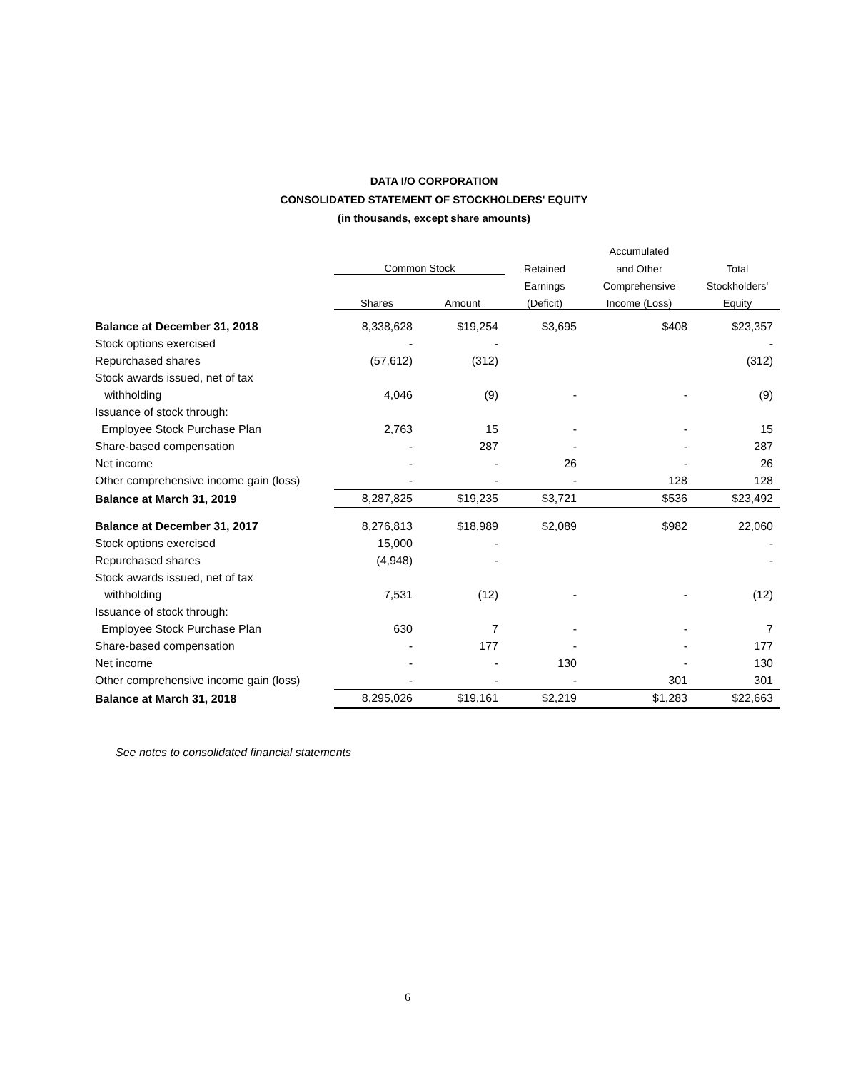DATA I/O CORPORATION
CONSOLIDATED STATEMENT OF STOCKHOLDERS' EQUITY
(in thousands, except share amounts)
| | | | | Accumulated | |
| --- | --- | --- | --- | --- | --- |
| | Common Stock | | Retained | and Other | Total |
| | | | Earnings | Comprehensive | Stockholders' |
| | Shares | Amount | (Deficit) | Income (Loss) | Equity |
| Balance at December 31, 2018 | 8,338,628 | $19,254 | $3,695 | $408 | $23,357 |
| Stock options exercised | - | - | | | - |
| Repurchased shares | (57,612) | (312) | | | (312) |
| Stock awards issued, net of tax | | | | | |
| withholding | 4,046 | (9) | - | - | (9) |
| Issuance of stock through: | | | | | |
| Employee Stock Purchase Plan | 2,763 | 15 | - | - | 15 |
| Share-based compensation | - | 287 | - | - | 287 |
| Net income | - | - | 26 | - | 26 |
| Other comprehensive income gain (loss) | - | - | - | 128 | 128 |
| Balance at March 31, 2019 | 8,287,825 | $19,235 | $3,721 | $536 | $23,492 |
| Balance at December 31, 2017 | 8,276,813 | $18,989 | $2,089 | $982 | 22,060 |
| Stock options exercised | 15,000 | - | | | - |
| Repurchased shares | (4,948) | - | | | - |
| Stock awards issued, net of tax | | | | | |
| withholding | 7,531 | (12) | - | - | (12) |
| Issuance of stock through: | | | | | |
| Employee Stock Purchase Plan | 630 | 7 | - | - | 7 |
| Share-based compensation | - | 177 | - | - | 177 |
| Net income | - | - | 130 | - | 130 |
| Other comprehensive income gain (loss) | - | - | - | 301 | 301 |
| Balance at March 31, 2018 | 8,295,026 | $19,161 | $2,219 | $1,283 | $22,663 |
See notes to consolidated financial statements
6